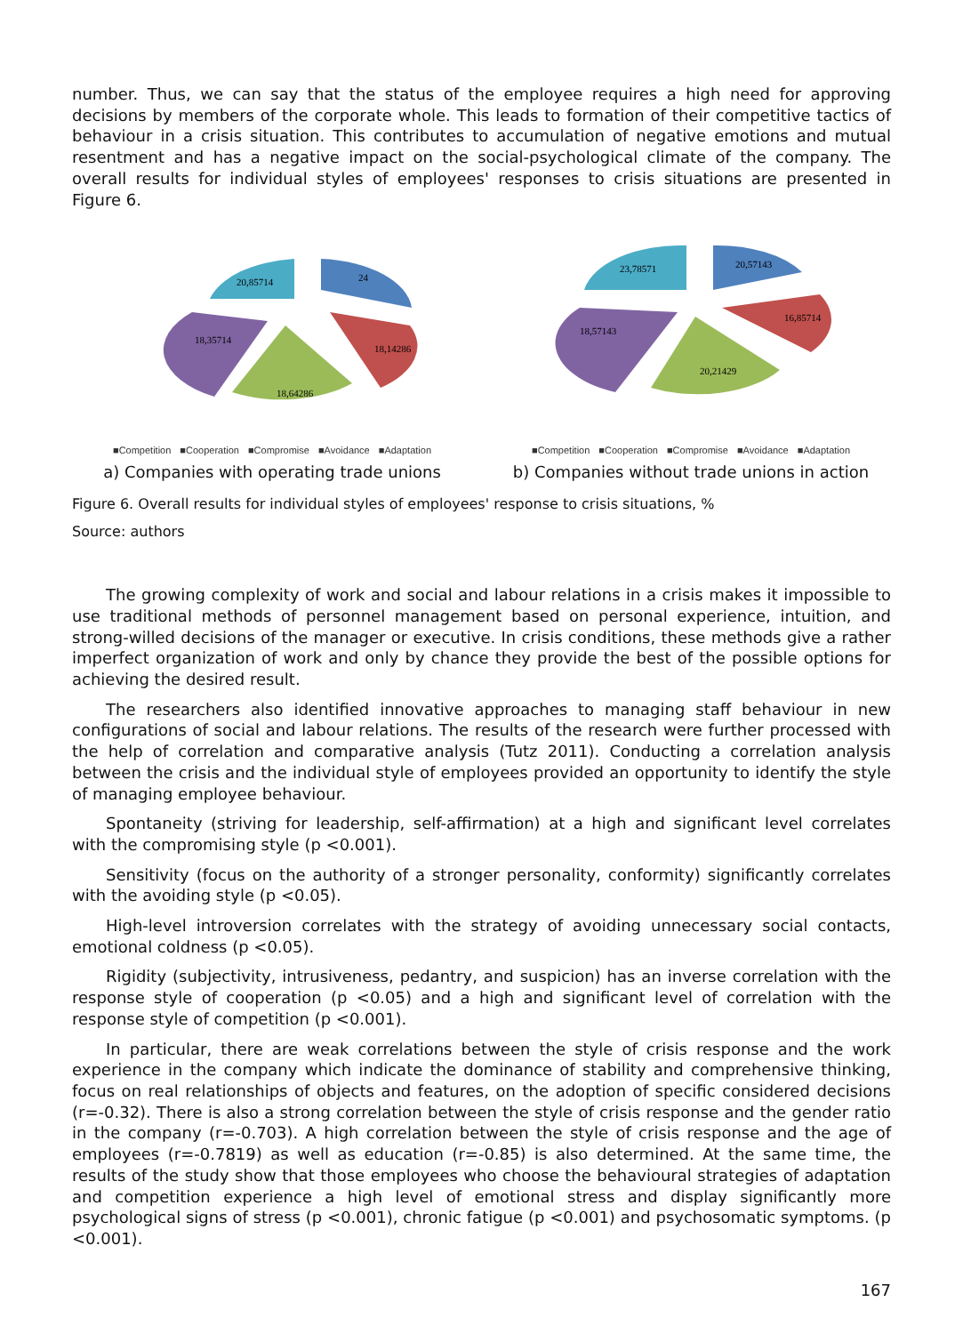number. Thus, we can say that the status of the employee requires a high need for approving decisions by members of the corporate whole. This leads to formation of their competitive tactics of behaviour in a crisis situation. This contributes to accumulation of negative emotions and mutual resentment and has a negative impact on the social-psychological climate of the company. The overall results for individual styles of employees' responses to crisis situations are presented in Figure 6.
24
18,14286
18,64286
18,35714
20,85714
■Competition ■Cooperation ■Compromise ■Avoidance ■Adaptation
a) Companies with operating trade unions
20,57143
16,85714
20,21429
18,57143
23,78571
■Competition ■Cooperation ■Compromise ■Avoidance ■Adaptation
b) Companies without trade unions in action
Figure 6. Overall results for individual styles of employees' response to crisis situations, %
Source: authors
The growing complexity of work and social and labour relations in a crisis makes it impossible to use traditional methods of personnel management based on personal experience, intuition, and strong-willed decisions of the manager or executive. In crisis conditions, these methods give a rather imperfect organization of work and only by chance they provide the best of the possible options for achieving the desired result.
The researchers also identified innovative approaches to managing staff behaviour in new configurations of social and labour relations. The results of the research were further processed with the help of correlation and comparative analysis (Tutz 2011). Conducting a correlation analysis between the crisis and the individual style of employees provided an opportunity to identify the style of managing employee behaviour.
Spontaneity (striving for leadership, self-affirmation) at a high and significant level correlates with the compromising style (p <0.001).
Sensitivity (focus on the authority of a stronger personality, conformity) significantly correlates with the avoiding style (p <0.05).
High-level introversion correlates with the strategy of avoiding unnecessary social contacts, emotional coldness (p <0.05).
Rigidity (subjectivity, intrusiveness, pedantry, and suspicion) has an inverse correlation with the response style of cooperation (p <0.05) and a high and significant level of correlation with the response style of competition (p <0.001).
In particular, there are weak correlations between the style of crisis response and the work experience in the company which indicate the dominance of stability and comprehensive thinking, focus on real relationships of objects and features, on the adoption of specific considered decisions (r=-0.32). There is also a strong correlation between the style of crisis response and the gender ratio in the company (r=-0.703). A high correlation between the style of crisis response and the age of employees (r=-0.7819) as well as education (r=-0.85) is also determined. At the same time, the results of the study show that those employees who choose the behavioural strategies of adaptation and competition experience a high level of emotional stress and display significantly more psychological signs of stress (p <0.001), chronic fatigue (p <0.001) and psychosomatic symptoms. (p <0.001).
167